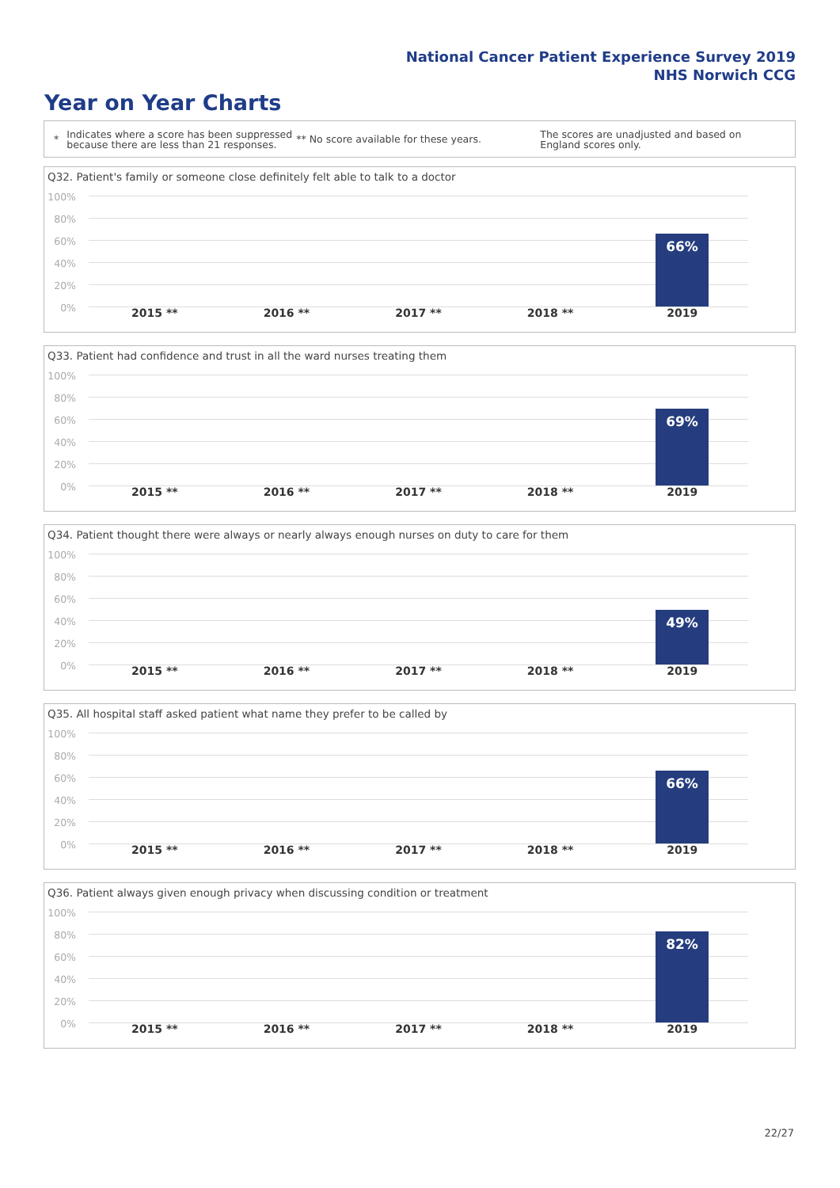National Cancer Patient Experience Survey 2019
NHS Norwich CCG
Year on Year Charts
* Indicates where a score has been suppressed because there are less than 21 responses. ** No score available for these years. The scores are unadjusted and based on England scores only.
Q32. Patient's family or someone close definitely felt able to talk to a doctor
100%
80%
60%
40%
20%
0%
66%
2015 ** 2016 ** 2017 ** 2018 ** 2019
Q33. Patient had confidence and trust in all the ward nurses treating them
100%
80%
60%
40%
20%
0%
69%
2015 ** 2016 ** 2017 ** 2018 ** 2019
Q34. Patient thought there were always or nearly always enough nurses on duty to care for them
100%
80%
60%
40%
20%
0%
49%
2015 ** 2016 ** 2017 ** 2018 ** 2019
Q35. All hospital staff asked patient what name they prefer to be called by
100%
80%
60%
40%
20%
0%
66%
2015 ** 2016 ** 2017 ** 2018 ** 2019
Q36. Patient always given enough privacy when discussing condition or treatment
100%
80%
60%
40%
20%
0%
82%
2015 ** 2016 ** 2017 ** 2018 ** 2019
22/27